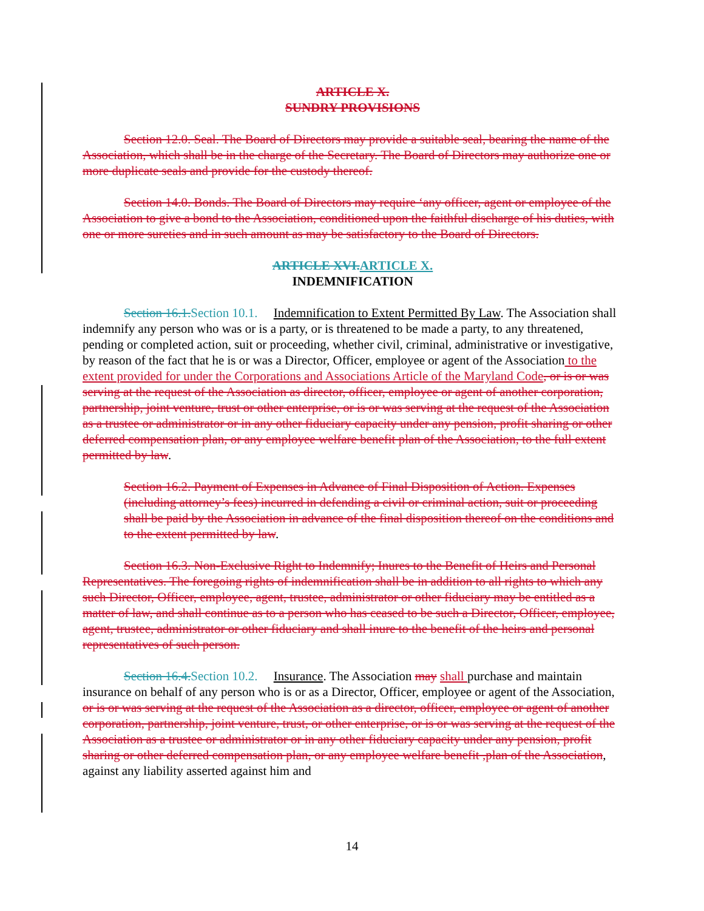ARTICLE X.
SUNDRY PROVISIONS
Section 12.0. Seal. The Board of Directors may provide a suitable seal, bearing the name of the Association, which shall be in the charge of the Secretary. The Board of Directors may authorize one or more duplicate seals and provide for the custody thereof.
Section 14.0. Bonds. The Board of Directors may require ‘any officer, agent or employee of the Association to give a bond to the Association, conditioned upon the faithful discharge of his duties, with one or more sureties and in such amount as may be satisfactory to the Board of Directors.
ARTICLE XVI. ARTICLE X.
INDEMNIFICATION
Section 16.1. Section 10.1. Indemnification to Extent Permitted By Law. The Association shall indemnify any person who was or is a party, or is threatened to be made a party, to any threatened, pending or completed action, suit or proceeding, whether civil, criminal, administrative or investigative, by reason of the fact that he is or was a Director, Officer, employee or agent of the Association to the extent provided for under the Corporations and Associations Article of the Maryland Code, or is or was serving at the request of the Association as director, officer, employee or agent of another corporation, partnership, joint venture, trust or other enterprise, or is or was serving at the request of the Association as a trustee or administrator or in any other fiduciary capacity under any pension, profit sharing or other deferred compensation plan, or any employee welfare benefit plan of the Association, to the full extent permitted by law.
Section 16.2. Payment of Expenses in Advance of Final Disposition of Action. Expenses (including attorney’s fees) incurred in defending a civil or criminal action, suit or proceeding shall be paid by the Association in advance of the final disposition thereof on the conditions and to the extent permitted by law.
Section 16.3. Non-Exclusive Right to Indemnify; Inures to the Benefit of Heirs and Personal Representatives. The foregoing rights of indemnification shall be in addition to all rights to which any such Director, Officer, employee, agent, trustee, administrator or other fiduciary may be entitled as a matter of law, and shall continue as to a person who has ceased to be such a Director, Officer, employee, agent, trustee, administrator or other fiduciary and shall inure to the benefit of the heirs and personal representatives of such person.
Section 16.4. Section 10.2. Insurance. The Association may shall purchase and maintain insurance on behalf of any person who is or as a Director, Officer, employee or agent of the Association, or is or was serving at the request of the Association as a director, officer, employee or agent of another corporation, partnership, joint venture, trust, or other enterprise, or is or was serving at the request of the Association as a trustee or administrator or in any other fiduciary capacity under any pension, profit sharing or other deferred compensation plan, or any employee welfare benefit ,plan of the Association, against any liability asserted against him and
14